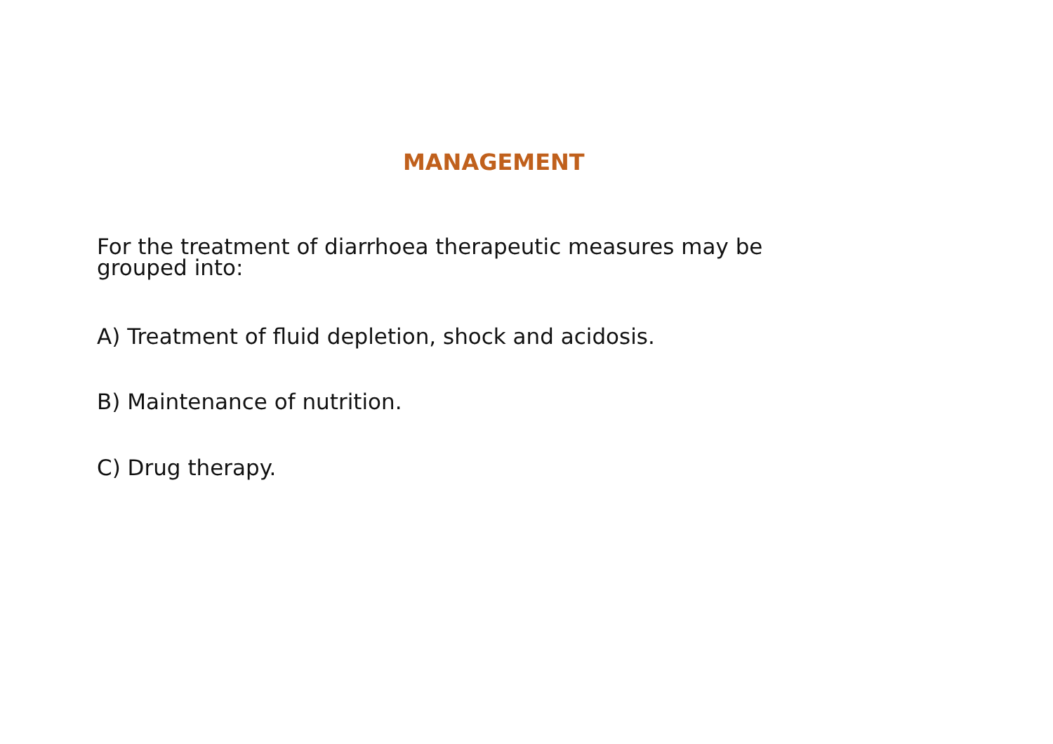MANAGEMENT
For the treatment of diarrhoea therapeutic measures may be grouped into:
A) Treatment of fluid depletion, shock and acidosis.
B) Maintenance of nutrition.
C) Drug therapy.